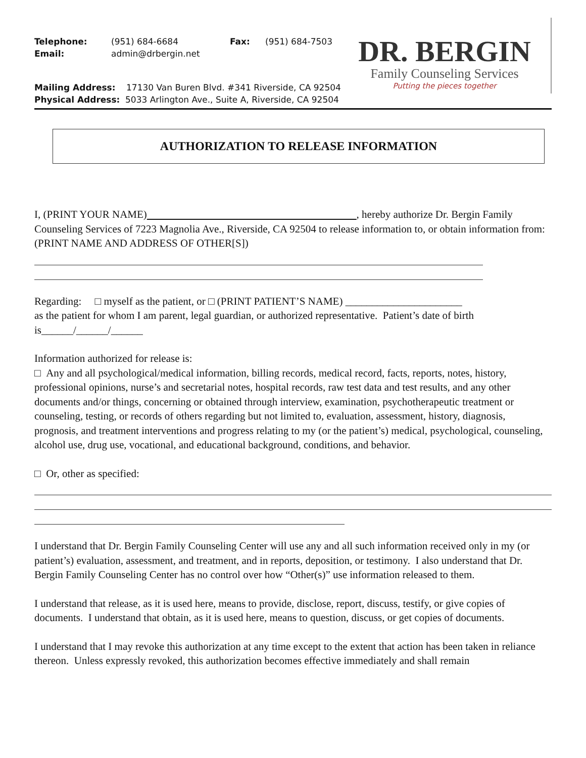Telephone: (951) 684-6684 Fax: (951) 684-7503
Email: admin@drbergin.net
DR. BERGIN
Family Counseling Services
Putting the pieces together
Mailing Address: 17130 Van Buren Blvd. #341 Riverside, CA 92504
Physical Address: 5033 Arlington Ave., Suite A, Riverside, CA 92504
AUTHORIZATION TO RELEASE INFORMATION
I, (PRINT YOUR NAME) , hereby authorize Dr. Bergin Family Counseling Services of 7223 Magnolia Ave., Riverside, CA 92504 to release information to, or obtain information from: (PRINT NAME AND ADDRESS OF OTHER[S])
Regarding: □ myself as the patient, or □ (PRINT PATIENT’S NAME) ______________________
as the patient for whom I am parent, legal guardian, or authorized representative. Patient’s date of birth is______/______/______
Information authorized for release is:
□ Any and all psychological/medical information, billing records, medical record, facts, reports, notes, history, professional opinions, nurse’s and secretarial notes, hospital records, raw test data and test results, and any other documents and/or things, concerning or obtained through interview, examination, psychotherapeutic treatment or counseling, testing, or records of others regarding but not limited to, evaluation, assessment, history, diagnosis, prognosis, and treatment interventions and progress relating to my (or the patient’s) medical, psychological, counseling, alcohol use, drug use, vocational, and educational background, conditions, and behavior.
□ Or, other as specified:
I understand that Dr. Bergin Family Counseling Center will use any and all such information received only in my (or patient’s) evaluation, assessment, and treatment, and in reports, deposition, or testimony. I also understand that Dr. Bergin Family Counseling Center has no control over how “Other(s)” use information released to them.
I understand that release, as it is used here, means to provide, disclose, report, discuss, testify, or give copies of documents. I understand that obtain, as it is used here, means to question, discuss, or get copies of documents.
I understand that I may revoke this authorization at any time except to the extent that action has been taken in reliance thereon. Unless expressly revoked, this authorization becomes effective immediately and shall remain